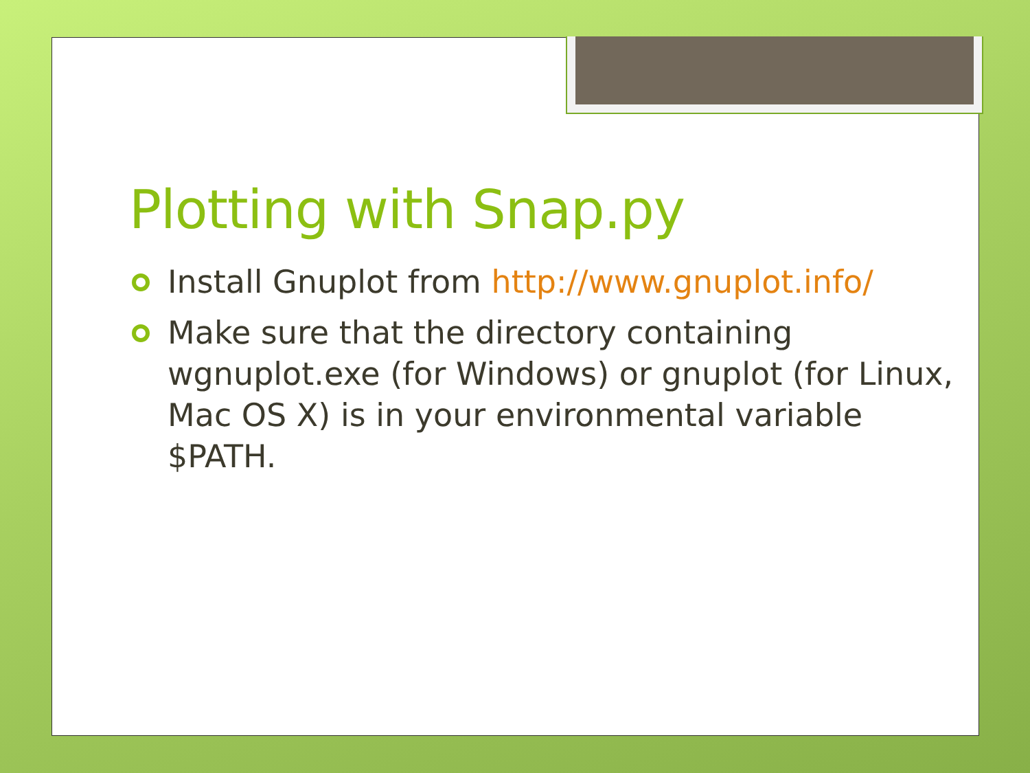Plotting with Snap.py
Install Gnuplot from http://www.gnuplot.info/
Make sure that the directory containing wgnuplot.exe (for Windows) or gnuplot (for Linux, Mac OS X) is in your environmental variable $PATH.